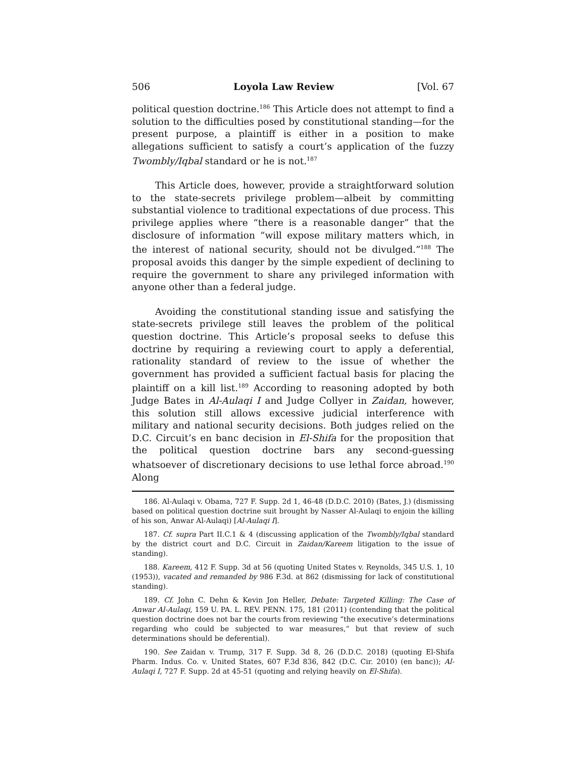506 Loyola Law Review [Vol. 67
political question doctrine.<sup>186</sup> This Article does not attempt to find a solution to the difficulties posed by constitutional standing—for the present purpose, a plaintiff is either in a position to make allegations sufficient to satisfy a court’s application of the fuzzy Twombly/Iqbal standard or he is not.<sup>187</sup>
This Article does, however, provide a straightforward solution to the state-secrets privilege problem—albeit by committing substantial violence to traditional expectations of due process. This privilege applies where “there is a reasonable danger” that the disclosure of information “will expose military matters which, in the interest of national security, should not be divulged.”<sup>188</sup> The proposal avoids this danger by the simple expedient of declining to require the government to share any privileged information with anyone other than a federal judge.
Avoiding the constitutional standing issue and satisfying the state-secrets privilege still leaves the problem of the political question doctrine. This Article’s proposal seeks to defuse this doctrine by requiring a reviewing court to apply a deferential, rationality standard of review to the issue of whether the government has provided a sufficient factual basis for placing the plaintiff on a kill list.<sup>189</sup> According to reasoning adopted by both Judge Bates in Al-Aulaqi I and Judge Collyer in Zaidan, however, this solution still allows excessive judicial interference with military and national security decisions. Both judges relied on the D.C. Circuit’s en banc decision in El-Shifa for the proposition that the political question doctrine bars any second-guessing whatsoever of discretionary decisions to use lethal force abroad.<sup>190</sup> Along
186. Al-Aulaqi v. Obama, 727 F. Supp. 2d 1, 46-48 (D.D.C. 2010) (Bates, J.) (dismissing based on political question doctrine suit brought by Nasser Al-Aulaqi to enjoin the killing of his son, Anwar Al-Aulaqi) [Al-Aulaqi I].
187. Cf. supra Part II.C.1 & 4 (discussing application of the Twombly/Iqbal standard by the district court and D.C. Circuit in Zaidan/Kareem litigation to the issue of standing).
188. Kareem, 412 F. Supp. 3d at 56 (quoting United States v. Reynolds, 345 U.S. 1, 10 (1953)), vacated and remanded by 986 F.3d. at 862 (dismissing for lack of constitutional standing).
189. Cf. John C. Dehn & Kevin Jon Heller, Debate: Targeted Killing: The Case of Anwar Al-Aulaqi, 159 U. PA. L. REV. PENN. 175, 181 (2011) (contending that the political question doctrine does not bar the courts from reviewing “the executive’s determinations regarding who could be subjected to war measures,” but that review of such determinations should be deferential).
190. See Zaidan v. Trump, 317 F. Supp. 3d 8, 26 (D.D.C. 2018) (quoting El-Shifa Pharm. Indus. Co. v. United States, 607 F.3d 836, 842 (D.C. Cir. 2010) (en banc)); Al-Aulaqi I, 727 F. Supp. 2d at 45-51 (quoting and relying heavily on El-Shifa).